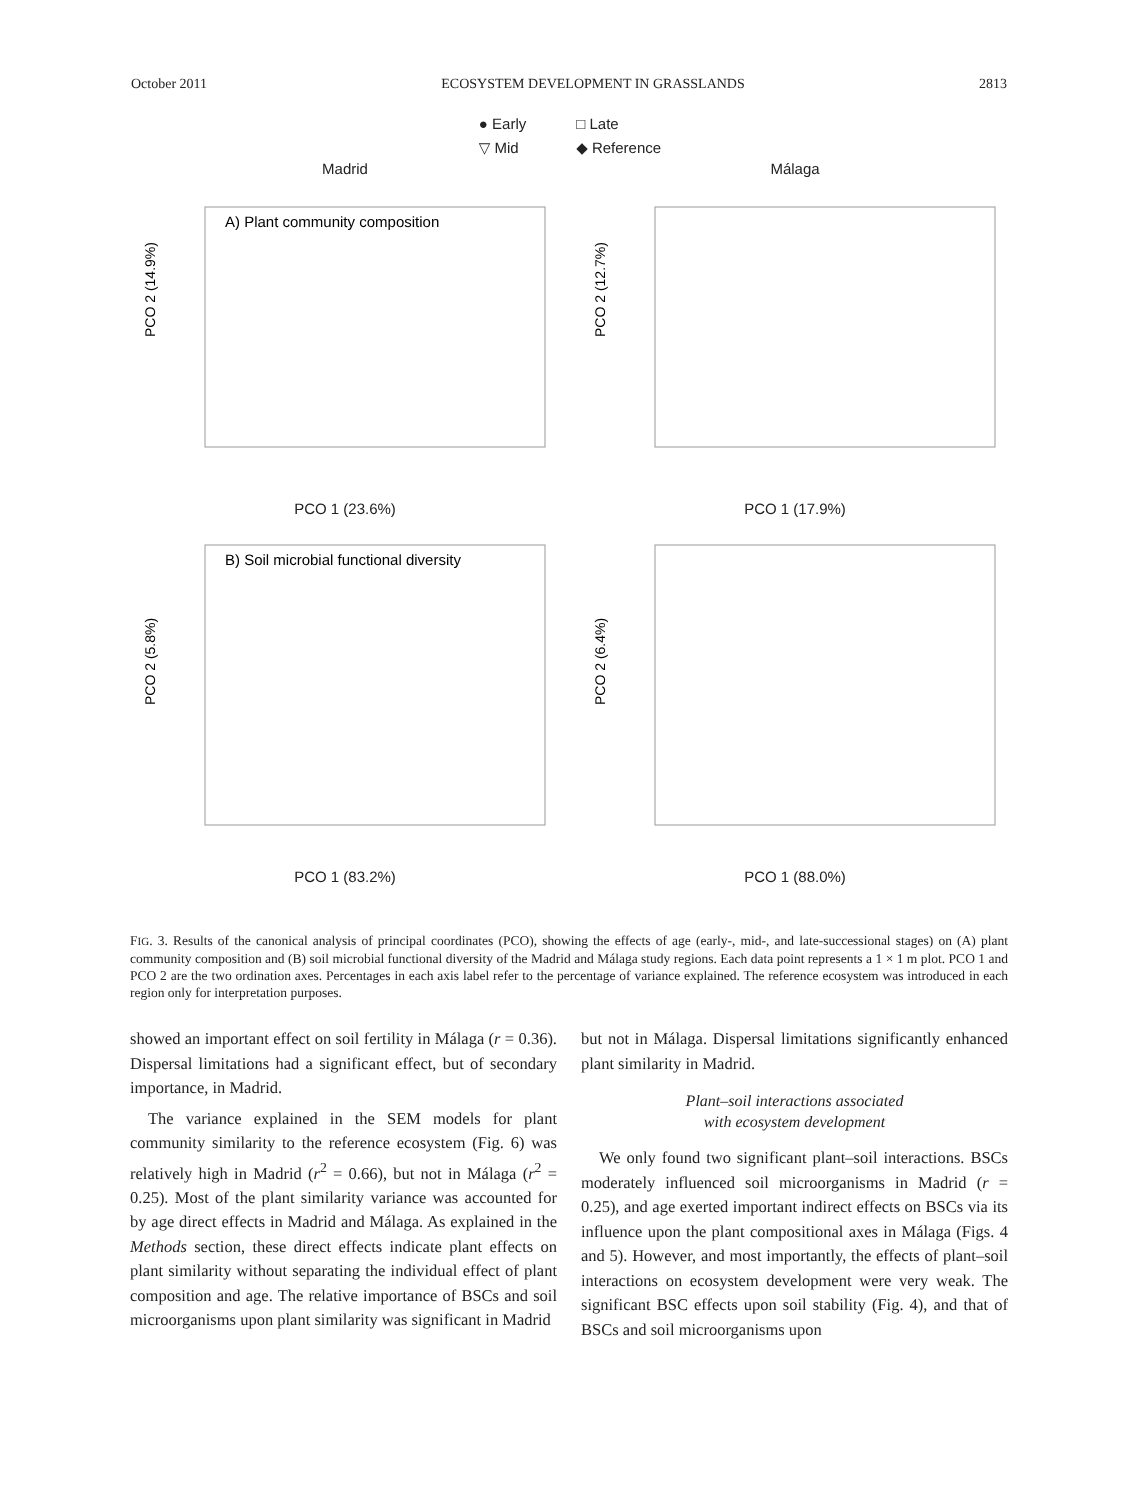October 2011 ECOSYSTEM DEVELOPMENT IN GRASSLANDS 2813
● Early
▽ Mid
□ Late
◆ Reference
Madrid
A) Plant community composition
PCO 2 (14.9%)
PCO 1 (23.6%)
Málaga
PCO 2 (12.7%)
PCO 1 (17.9%)
B) Soil microbial functional diversity
PCO 2 (5.8%)
PCO 1 (83.2%)
PCO 2 (6.4%)
PCO 1 (88.0%)
FIG. 3. Results of the canonical analysis of principal coordinates (PCO), showing the effects of age (early-, mid-, and late-successional stages) on (A) plant community composition and (B) soil microbial functional diversity of the Madrid and Málaga study regions. Each data point represents a 1 × 1 m plot. PCO 1 and PCO 2 are the two ordination axes. Percentages in each axis label refer to the percentage of variance explained. The reference ecosystem was introduced in each region only for interpretation purposes.
showed an important effect on soil fertility in Málaga (r = 0.36). Dispersal limitations had a significant effect, but of secondary importance, in Madrid.
The variance explained in the SEM models for plant community similarity to the reference ecosystem (Fig. 6) was relatively high in Madrid (r<sup>2</sup> = 0.66), but not in Málaga (r<sup>2</sup> = 0.25). Most of the plant similarity variance was accounted for by age direct effects in Madrid and Málaga. As explained in the Methods section, these direct effects indicate plant effects on plant similarity without separating the individual effect of plant composition and age. The relative importance of BSCs and soil microorganisms upon plant similarity was significant in Madrid
but not in Málaga. Dispersal limitations significantly enhanced plant similarity in Madrid.
Plant–soil interactions associated
with ecosystem development
We only found two significant plant–soil interactions. BSCs moderately influenced soil microorganisms in Madrid (r = 0.25), and age exerted important indirect effects on BSCs via its influence upon the plant compositional axes in Málaga (Figs. 4 and 5). However, and most importantly, the effects of plant–soil interactions on ecosystem development were very weak. The significant BSC effects upon soil stability (Fig. 4), and that of BSCs and soil microorganisms upon